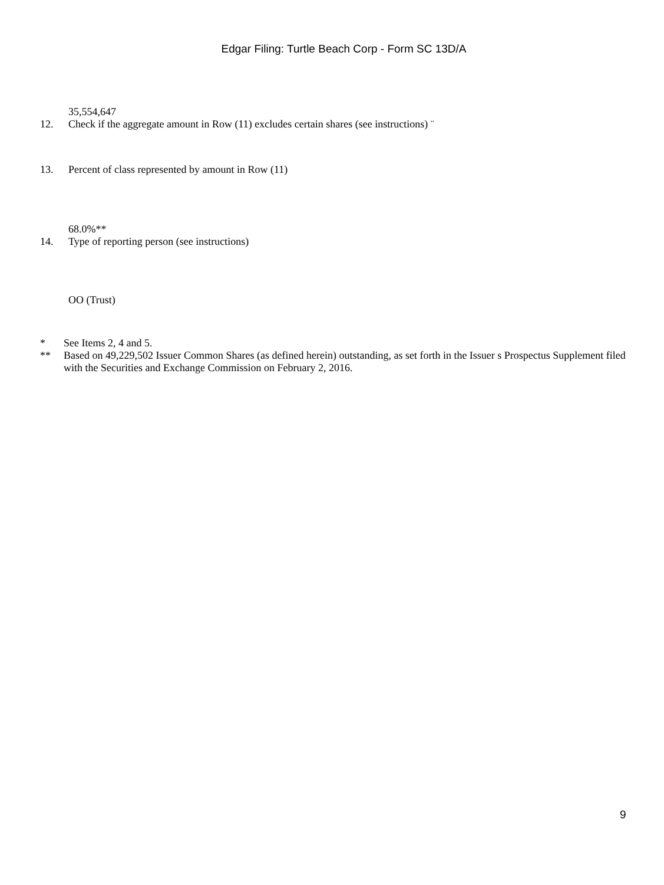Edgar Filing: Turtle Beach Corp - Form SC 13D/A
35,554,647
12. Check if the aggregate amount in Row (11) excludes certain shares (see instructions) ¨
13. Percent of class represented by amount in Row (11)
68.0%**
14. Type of reporting person (see instructions)
OO (Trust)
* See Items 2, 4 and 5.
** Based on 49,229,502 Issuer Common Shares (as defined herein) outstanding, as set forth in the Issuer s Prospectus Supplement filed with the Securities and Exchange Commission on February 2, 2016.
9